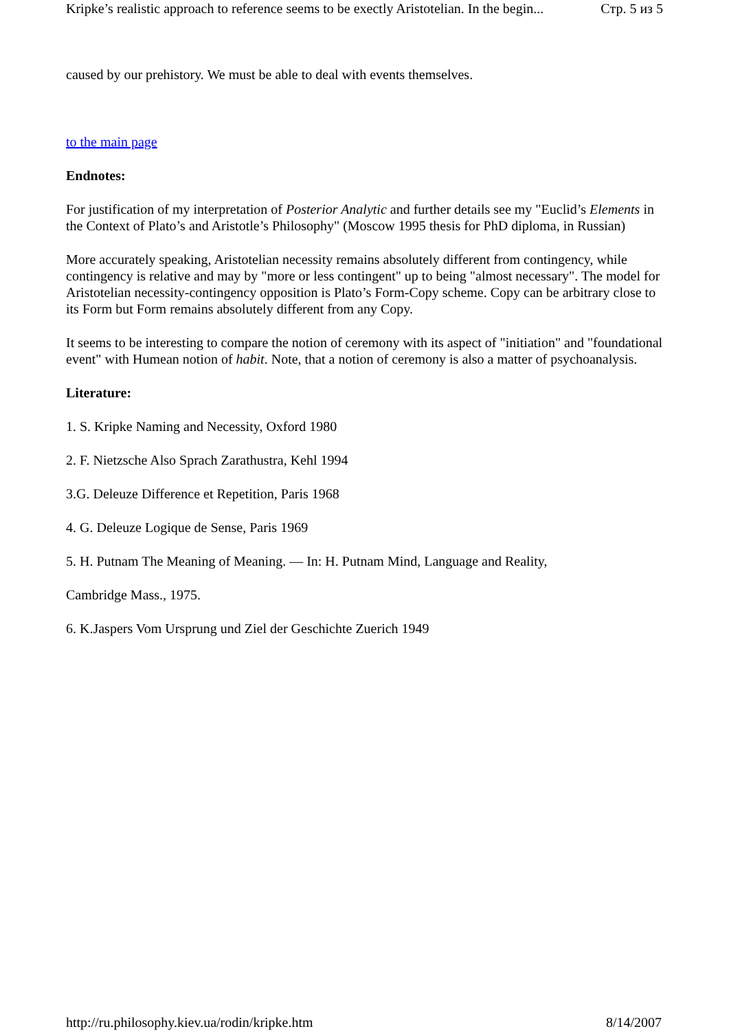Kripke’s realistic approach to reference seems to be exectly Aristotelian. In the begin... Стр. 5 из 5
caused by our prehistory. We must be able to deal with events themselves.
to the main page
Endnotes:
For justification of my interpretation of Posterior Analytic and further details see my "Euclid’s Elements in the Context of Plato’s and Aristotle’s Philosophy" (Moscow 1995 thesis for PhD diploma, in Russian)
More accurately speaking, Aristotelian necessity remains absolutely different from contingency, while contingency is relative and may by "more or less contingent" up to being "almost necessary". The model for Aristotelian necessity-contingency opposition is Plato’s Form-Copy scheme. Copy can be arbitrary close to its Form but Form remains absolutely different from any Copy.
It seems to be interesting to compare the notion of ceremony with its aspect of "initiation" and "foundational event" with Humean notion of habit. Note, that a notion of ceremony is also a matter of psychoanalysis.
Literature:
1. S. Kripke Naming and Necessity, Oxford 1980
2. F. Nietzsche Also Sprach Zarathustra, Kehl 1994
3.G. Deleuze Difference et Repetition, Paris 1968
4. G. Deleuze Logique de Sense, Paris 1969
5. H. Putnam The Meaning of Meaning. — In: H. Putnam Mind, Language and Reality,
Cambridge Mass., 1975.
6. K.Jaspers Vom Ursprung und Ziel der Geschichte Zuerich 1949
http://ru.philosophy.kiev.ua/rodin/kripke.htm 8/14/2007